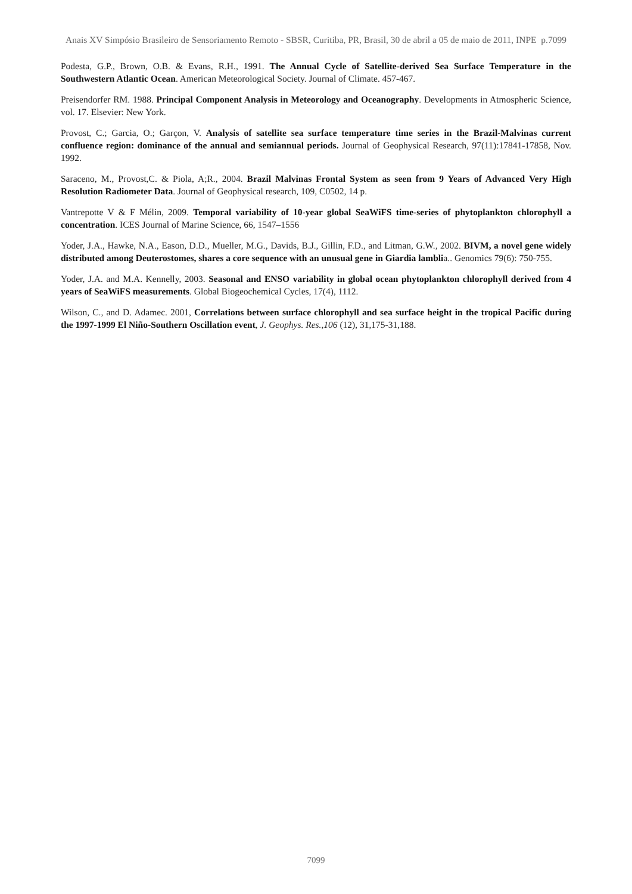Anais XV Simpósio Brasileiro de Sensoriamento Remoto - SBSR, Curitiba, PR, Brasil, 30 de abril a 05 de maio de 2011, INPE p.7099
Podesta, G.P., Brown, O.B. & Evans, R.H., 1991. The Annual Cycle of Satellite-derived Sea Surface Temperature in the Southwestern Atlantic Ocean. American Meteorological Society. Journal of Climate. 457-467.
Preisendorfer RM. 1988. Principal Component Analysis in Meteorology and Oceanography. Developments in Atmospheric Science, vol. 17. Elsevier: New York.
Provost, C.; Garcia, O.; Garçon, V. Analysis of satellite sea surface temperature time series in the Brazil-Malvinas current confluence region: dominance of the annual and semiannual periods. Journal of Geophysical Research, 97(11):17841-17858, Nov. 1992.
Saraceno, M., Provost,C. & Piola, A;R., 2004. Brazil Malvinas Frontal System as seen from 9 Years of Advanced Very High Resolution Radiometer Data. Journal of Geophysical research, 109, C0502, 14 p.
Vantrepotte V & F Mélin, 2009. Temporal variability of 10-year global SeaWiFS time-series of phytoplankton chlorophyll a concentration. ICES Journal of Marine Science, 66, 1547–1556
Yoder, J.A., Hawke, N.A., Eason, D.D., Mueller, M.G., Davids, B.J., Gillin, F.D., and Litman, G.W., 2002. BIVM, a novel gene widely distributed among Deuterostomes, shares a core sequence with an unusual gene in Giardia lamblia.. Genomics 79(6): 750-755.
Yoder, J.A. and M.A. Kennelly, 2003. Seasonal and ENSO variability in global ocean phytoplankton chlorophyll derived from 4 years of SeaWiFS measurements. Global Biogeochemical Cycles, 17(4), 1112.
Wilson, C., and D. Adamec. 2001, Correlations between surface chlorophyll and sea surface height in the tropical Pacific during the 1997-1999 El Niño-Southern Oscillation event, J. Geophys. Res.,106 (12), 31,175-31,188.
7099